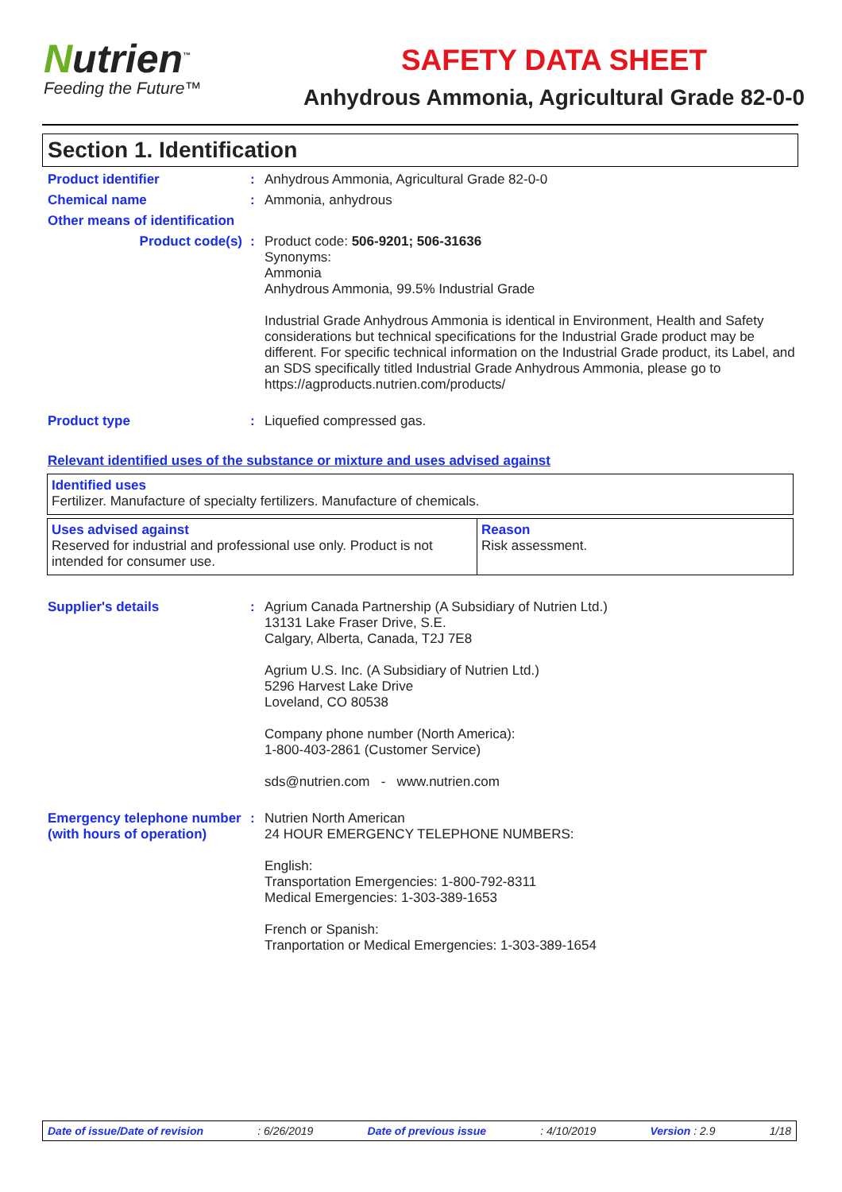Nutrien<sup>™</sup>
Feeding the Future™
SAFETY DATA SHEET
Anhydrous Ammonia, Agricultural Grade 82-0-0
Section 1. Identification
Product identifier :
Anhydrous Ammonia, Agricultural Grade 82-0-0
Chemical name :
Ammonia, anhydrous
Other means of identification
Product code(s) :
Product code: 506-9201; 506-31636
Synonyms:
Ammonia
Anhydrous Ammonia, 99.5% Industrial Grade
Industrial Grade Anhydrous Ammonia is identical in Environment, Health and Safety considerations but technical specifications for the Industrial Grade product may be different. For specific technical information on the Industrial Grade product, its Label, and an SDS specifically titled Industrial Grade Anhydrous Ammonia, please go to https://agproducts.nutrien.com/products/
Product type :
Liquefied compressed gas.
Relevant identified uses of the substance or mixture and uses advised against
| Identified uses Fertilizer. Manufacture of specialty fertilizers. Manufacture of chemicals. |
| Uses advised against Reserved for industrial and professional use only. Product is not intended for consumer use. | Reason Risk assessment. |
Supplier's details :
Agrium Canada Partnership (A Subsidiary of Nutrien Ltd.)
13131 Lake Fraser Drive, S.E.
Calgary, Alberta, Canada, T2J 7E8
Agrium U.S. Inc. (A Subsidiary of Nutrien Ltd.)
5296 Harvest Lake Drive
Loveland, CO 80538
Company phone number (North America):
1-800-403-2861 (Customer Service)
sds@nutrien.com - www.nutrien.com
Emergency telephone number (with hours of operation)
:
Nutrien North American
24 HOUR EMERGENCY TELEPHONE NUMBERS:
English:
Transportation Emergencies: 1-800-792-8311
Medical Emergencies: 1-303-389-1653
French or Spanish:
Tranportation or Medical Emergencies: 1-303-389-1654
Date of issue/Date of revision: 6/26/2019 Date of previous issue: 4/10/2019 Version : 2.9 1/18